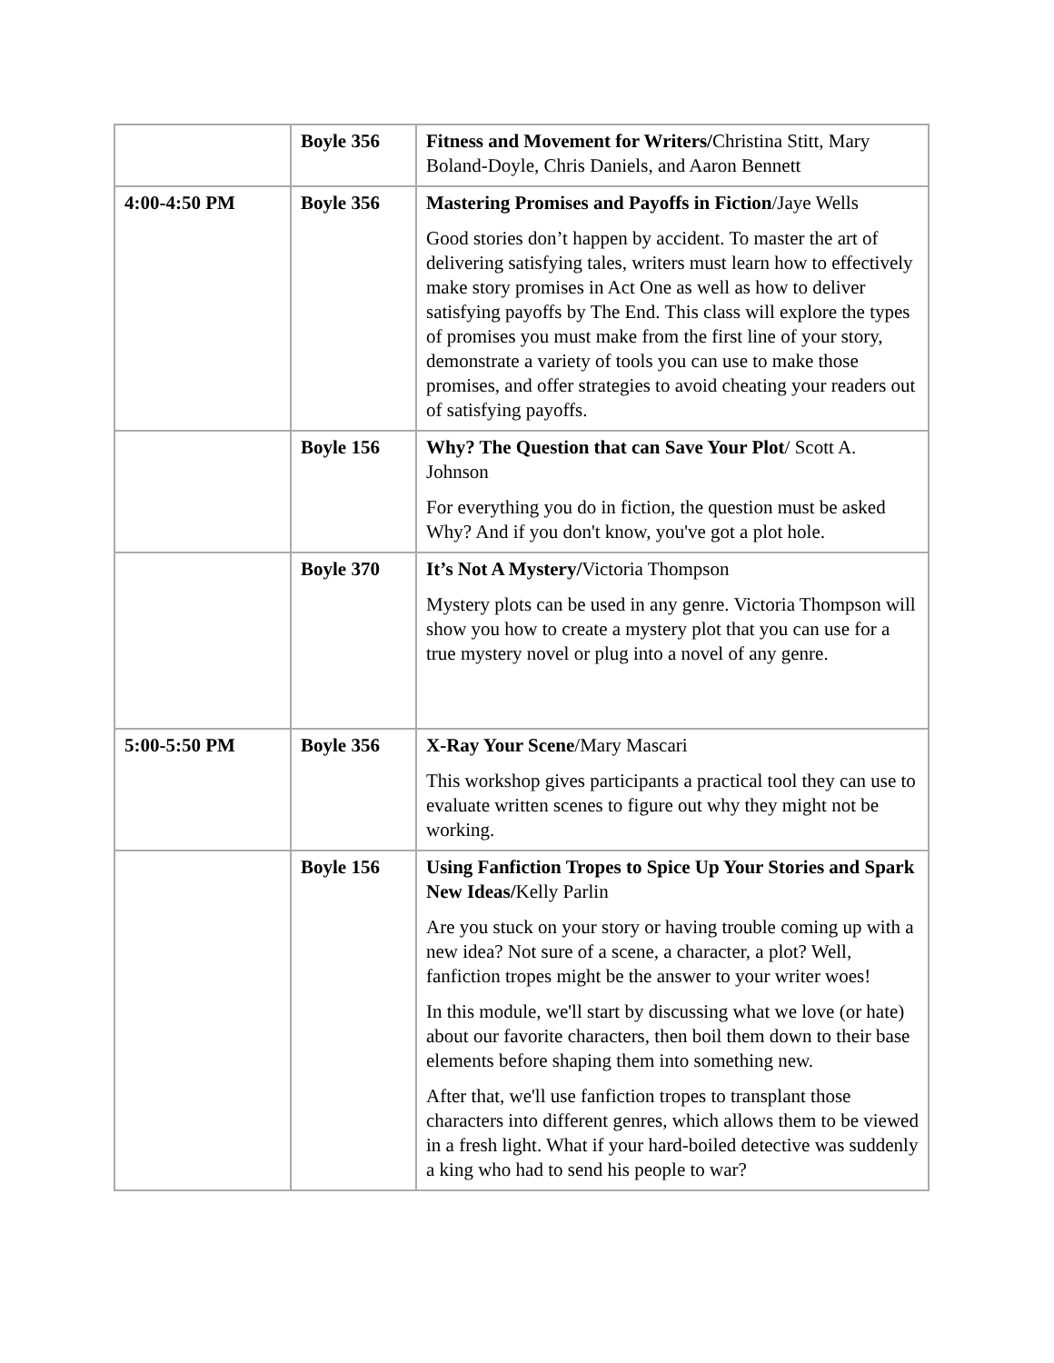| | Boyle 356 | Fitness and Movement for Writers/ Christina Stitt, Mary Boland-Doyle, Chris Daniels, and Aaron Bennett |
| 4:00-4:50 PM | Boyle 356 | Mastering Promises and Payoffs in Fiction /Jaye Wells Good stories don’t happen by accident. To master the art of delivering satisfying tales, writers must learn how to effectively make story promises in Act One as well as how to deliver satisfying payoffs by The End. This class will explore the types of promises you must make from the first line of your story, demonstrate a variety of tools you can use to make those promises, and offer strategies to avoid cheating your readers out of satisfying payoffs. |
| | Boyle 156 | Why? The Question that can Save Your Plot / Scott A. Johnson For everything you do in fiction, the question must be asked Why? And if you don't know, you've got a plot hole. |
| | Boyle 370 | It’s Not A Mystery/ Victoria Thompson Mystery plots can be used in any genre. Victoria Thompson will show you how to create a mystery plot that you can use for a true mystery novel or plug into a novel of any genre. |
| 5:00-5:50 PM | Boyle 356 | X-Ray Your Scene /Mary Mascari This workshop gives participants a practical tool they can use to evaluate written scenes to figure out why they might not be working. |
| | Boyle 156 | Using Fanfiction Tropes to Spice Up Your Stories and Spark New Ideas/ Kelly Parlin Are you stuck on your story or having trouble coming up with a new idea? Not sure of a scene, a character, a plot? Well, fanfiction tropes might be the answer to your writer woes! In this module, we'll start by discussing what we love (or hate) about our favorite characters, then boil them down to their base elements before shaping them into something new. After that, we'll use fanfiction tropes to transplant those characters into different genres, which allows them to be viewed in a fresh light. What if your hard-boiled detective was suddenly a king who had to send his people to war? |